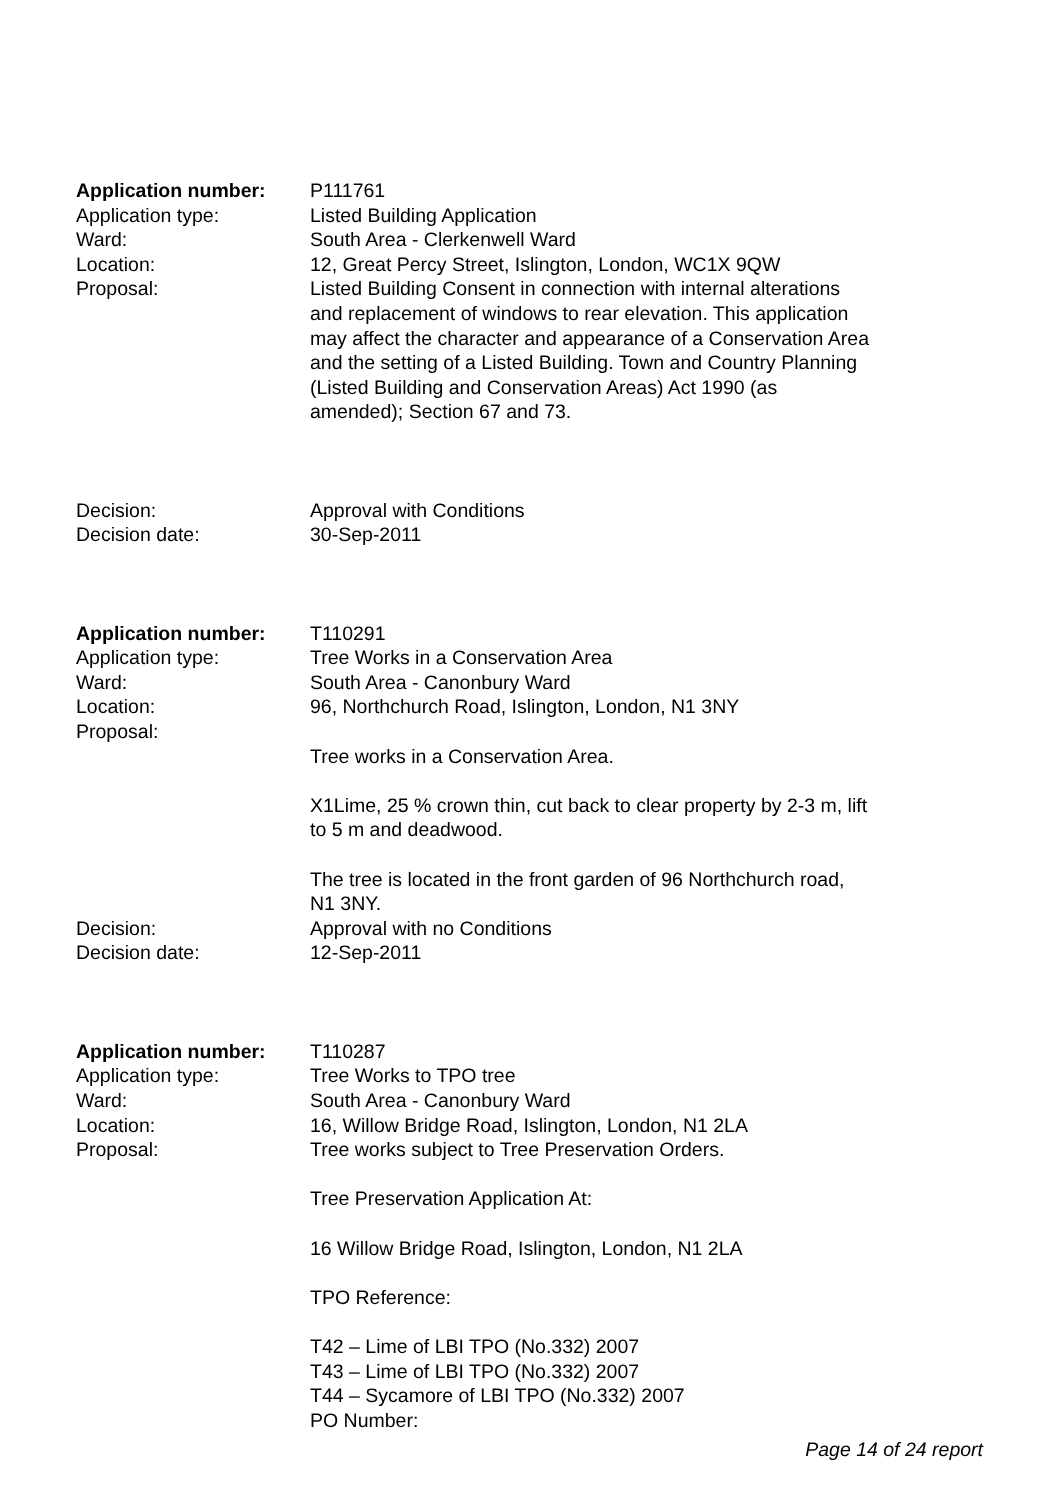Application number: P111761
Application type: Listed Building Application
Ward: South Area - Clerkenwell Ward
Location: 12, Great Percy Street, Islington, London, WC1X 9QW
Proposal: Listed Building Consent in connection with internal alterations and replacement of windows to rear elevation. This application may affect the character and appearance of a Conservation Area and the setting of a Listed Building. Town and Country Planning (Listed Building and Conservation Areas) Act 1990 (as amended); Section 67 and 73.
Decision: Approval with Conditions
Decision date: 30-Sep-2011
Application number: T110291
Application type: Tree Works in a Conservation Area
Ward: South Area - Canonbury Ward
Location: 96, Northchurch Road, Islington, London, N1 3NY
Proposal: Tree works in a Conservation Area.
X1Lime, 25 % crown thin, cut back to clear property by 2-3 m, lift to 5 m and deadwood.
The tree is located in the front garden of 96 Northchurch road, N1 3NY.
Decision: Approval with no Conditions
Decision date: 12-Sep-2011
Application number: T110287
Application type: Tree Works to TPO tree
Ward: South Area - Canonbury Ward
Location: 16, Willow Bridge Road, Islington, London, N1 2LA
Proposal: Tree works subject to Tree Preservation Orders.
Tree Preservation Application At:
16 Willow Bridge Road, Islington, London, N1 2LA
TPO Reference:
T42 – Lime of LBI TPO (No.332) 2007
T43 – Lime of LBI TPO (No.332) 2007
T44 – Sycamore of LBI TPO (No.332) 2007
PO Number:
Page 14 of 24 report